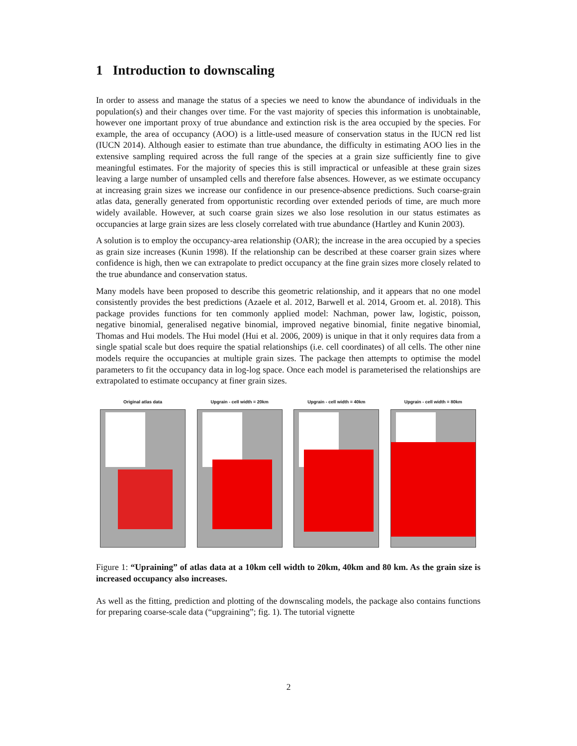1 Introduction to downscaling
In order to assess and manage the status of a species we need to know the abundance of individuals in the population(s) and their changes over time. For the vast majority of species this information is unobtainable, however one important proxy of true abundance and extinction risk is the area occupied by the species. For example, the area of occupancy (AOO) is a little-used measure of conservation status in the IUCN red list (IUCN 2014). Although easier to estimate than true abundance, the difficulty in estimating AOO lies in the extensive sampling required across the full range of the species at a grain size sufficiently fine to give meaningful estimates. For the majority of species this is still impractical or unfeasible at these grain sizes leaving a large number of unsampled cells and therefore false absences. However, as we estimate occupancy at increasing grain sizes we increase our confidence in our presence-absence predictions. Such coarse-grain atlas data, generally generated from opportunistic recording over extended periods of time, are much more widely available. However, at such coarse grain sizes we also lose resolution in our status estimates as occupancies at large grain sizes are less closely correlated with true abundance (Hartley and Kunin 2003).
A solution is to employ the occupancy-area relationship (OAR); the increase in the area occupied by a species as grain size increases (Kunin 1998). If the relationship can be described at these coarser grain sizes where confidence is high, then we can extrapolate to predict occupancy at the fine grain sizes more closely related to the true abundance and conservation status.
Many models have been proposed to describe this geometric relationship, and it appears that no one model consistently provides the best predictions (Azaele et al. 2012, Barwell et al. 2014, Groom et. al. 2018). This package provides functions for ten commonly applied model: Nachman, power law, logistic, poisson, negative binomial, generalised negative binomial, improved negative binomial, finite negative binomial, Thomas and Hui models. The Hui model (Hui et al. 2006, 2009) is unique in that it only requires data from a single spatial scale but does require the spatial relationships (i.e. cell coordinates) of all cells. The other nine models require the occupancies at multiple grain sizes. The package then attempts to optimise the model parameters to fit the occupancy data in log-log space. Once each model is parameterised the relationships are extrapolated to estimate occupancy at finer grain sizes.
Original atlas data Upgrain - cell width = 20km Upgrain - cell width = 40km Upgrain - cell width = 80km
Figure 1: “Upraining” of atlas data at a 10km cell width to 20km, 40km and 80 km. As the grain size is increased occupancy also increases.
As well as the fitting, prediction and plotting of the downscaling models, the package also contains functions for preparing coarse-scale data (“upgraining”; fig. 1). The tutorial vignette
2